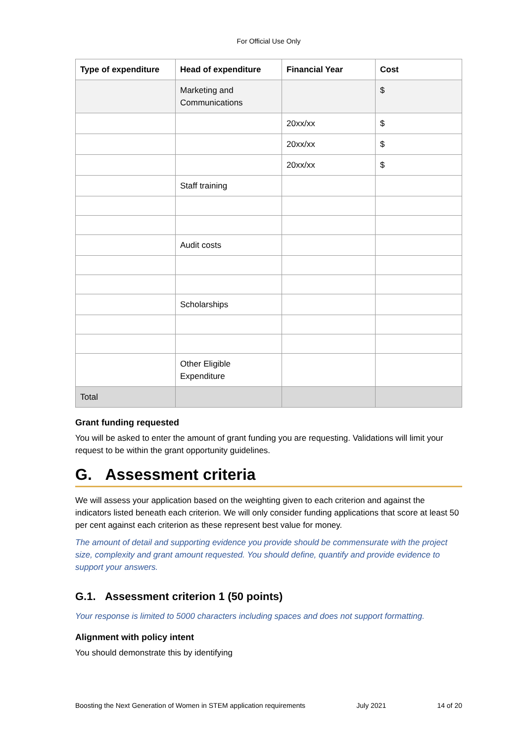For Official Use Only
| Type of expenditure | Head of expenditure | Financial Year | Cost |
| --- | --- | --- | --- |
| | Marketing and Communications | | $ |
| | | 20xx/xx | $ |
| | | 20xx/xx | $ |
| | | 20xx/xx | $ |
| | Staff training | | |
| | Audit costs | | |
| | Scholarships | | |
| | Other Eligible Expenditure | | |
| Total | | | |
Grant funding requested
You will be asked to enter the amount of grant funding you are requesting. Validations will limit your request to be within the grant opportunity guidelines.
G. Assessment criteria
We will assess your application based on the weighting given to each criterion and against the indicators listed beneath each criterion. We will only consider funding applications that score at least 50 per cent against each criterion as these represent best value for money.
The amount of detail and supporting evidence you provide should be commensurate with the project size, complexity and grant amount requested. You should define, quantify and provide evidence to support your answers.
G.1. Assessment criterion 1 (50 points)
Your response is limited to 5000 characters including spaces and does not support formatting.
Alignment with policy intent
You should demonstrate this by identifying
Boosting the Next Generation of Women in STEM application requirements July 2021 14 of 20